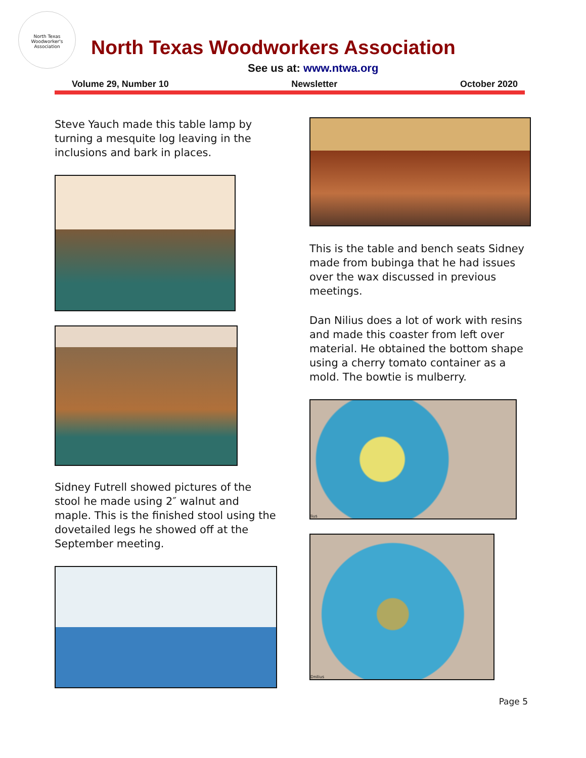North Texas Woodworker's Association
North Texas Woodworkers Association
See us at: www.ntwa.org
Volume 29, Number 10 Newsletter October 2020
Steve Yauch made this table lamp by turning a mesquite log leaving in the inclusions and bark in places.
Sidney Futrell showed pictures of the stool he made using 2″ walnut and maple. This is the finished stool using the dovetailed legs he showed off at the September meeting.
This is the table and bench seats Sidney made from bubinga that he had issues over the wax discussed in previous meetings.
Dan Nilius does a lot of work with resins and made this coaster from left over material. He obtained the bottom shape using a cherry tomato container as a mold. The bowtie is mulberry.
lius
Dnilius
Page 5